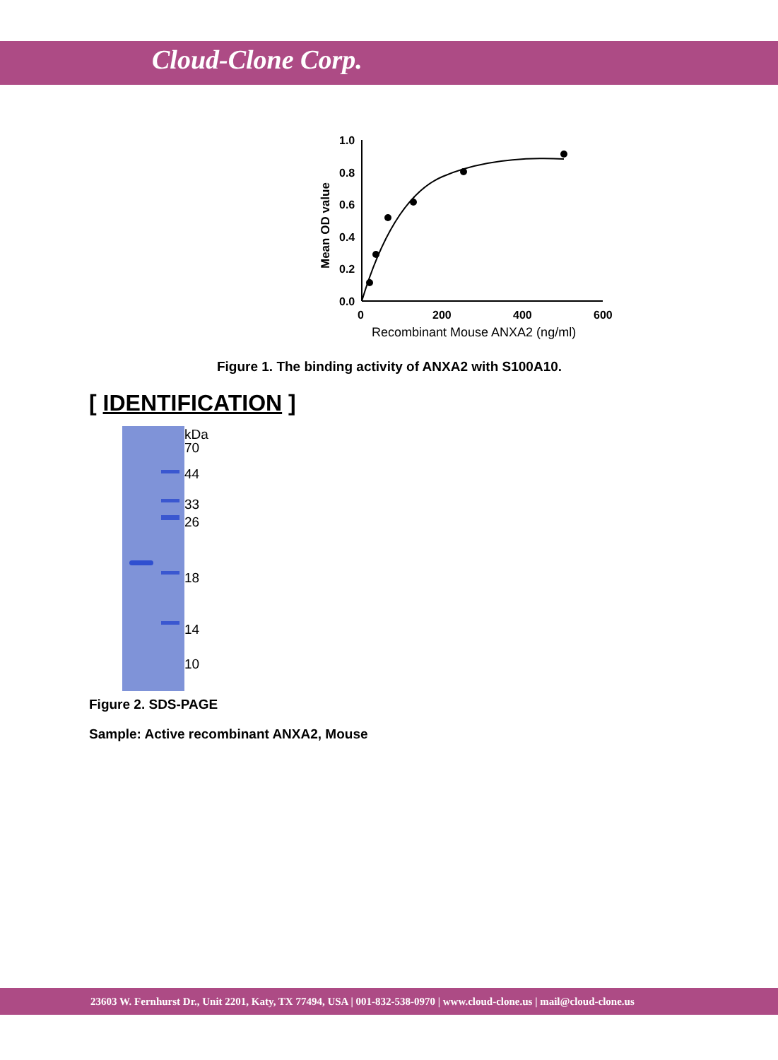Cloud-Clone Corp.
1.0
0.8
0.6
0.4
0.2
0.0
0
200
400
600
Recombinant Mouse ANXA2 (ng/ml)
Mean OD value
Figure 1. The binding activity of ANXA2 with S100A10.
[ IDENTIFICATION ]
kDa
70
44
33
26
18
14
10
Figure 2. SDS-PAGE
Sample: Active recombinant ANXA2, Mouse
23603 W. Fernhurst Dr., Unit 2201, Katy, TX 77494, USA | 001-832-538-0970 | www.cloud-clone.us | mail@cloud-clone.us